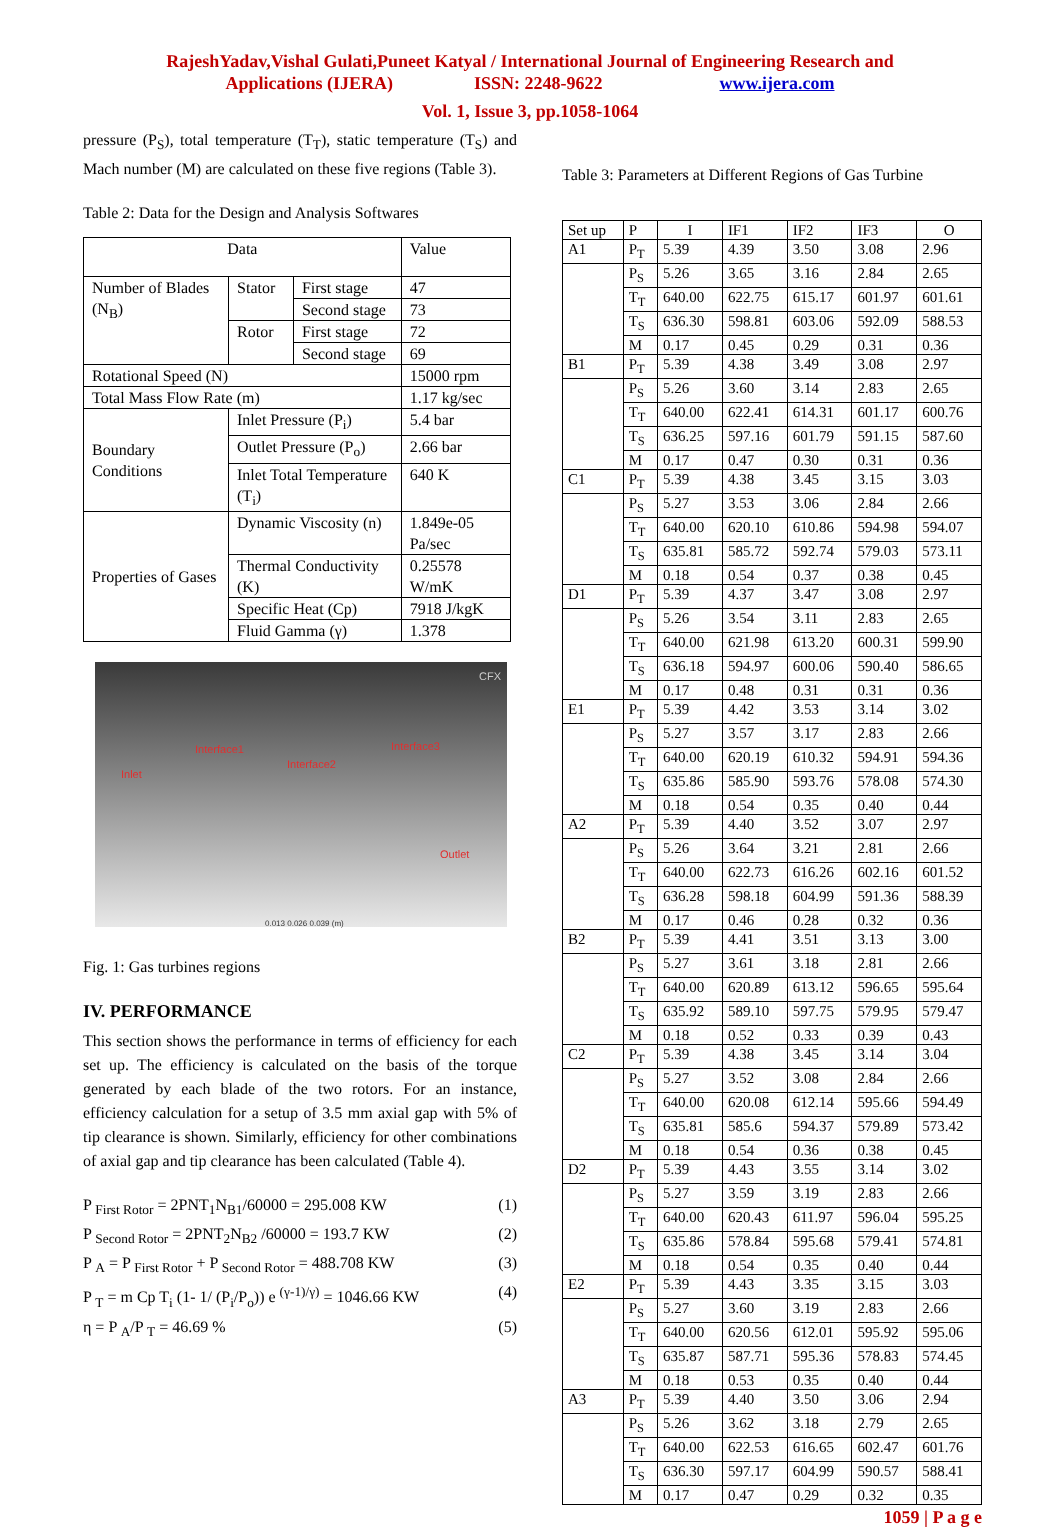RajeshYadav,Vishal Gulati,Puneet Katyal / International Journal of Engineering Research and
Applications (IJERA) ISSN: 2248-9622 www.ijera.com
Vol. 1, Issue 3, pp.1058-1064
pressure (P<sub>S</sub>), total temperature (T<sub>T</sub>), static temperature (T<sub>S</sub>) and Mach number (M) are calculated on these five regions (Table 3).
Table 2: Data for the Design and Analysis Softwares
| Data | | | Value |
| Number of Blades (N<sub>B</sub>) | Stator | First stage | 47 |
| | | Second stage | 73 |
| | Rotor | First stage | 72 |
| | | Second stage | 69 |
| Rotational Speed (N) | | | 15000 rpm |
| Total Mass Flow Rate (m) | | | 1.17 kg/sec |
| Boundary Conditions | Inlet Pressure (P<sub>i</sub>) | | 5.4 bar |
| | Outlet Pressure (P<sub>o</sub>) | | 2.66 bar |
| | Inlet Total Temperature (T<sub>i</sub>) | | 640 K |
| Properties of Gases | Dynamic Viscosity (n) | | 1.849e-05 Pa/sec |
| | Thermal Conductivity (K) | | 0.25578 W/mK |
| | Specific Heat (Cp) | | 7918 J/kgK |
| | Fluid Gamma (γ) | | 1.378 |
CFX
Interface1
Interface2
Interface3
Inlet
Outlet
0.013 0.026 0.039 (m)
Fig. 1: Gas turbines regions
IV. PERFORMANCE
This section shows the performance in terms of efficiency for each set up. The efficiency is calculated on the basis of the torque generated by each blade of the two rotors. For an instance, efficiency calculation for a setup of 3.5 mm axial gap with 5% of tip clearance is shown. Similarly, efficiency for other combinations of axial gap and tip clearance has been calculated (Table 4).
P <sub>First Rotor</sub> = 2PNT<sub>1</sub>N<sub>B1</sub>/60000 = 295.008 KW (1)
P <sub>Second Rotor</sub> = 2PNT<sub>2</sub>N<sub>B2</sub> /60000 = 193.7 KW (2)
P <sub>A</sub> = P <sub>First Rotor</sub> + P <sub>Second Rotor</sub> = 488.708 KW (3)
P <sub>T</sub> = m Cp T<sub>i</sub> (1- 1/ (P<sub>i</sub>/P<sub>o</sub>)) e <sup>(γ-1)/γ)</sup> = 1046.66 KW (4)
η = P <sub>A</sub>/P <sub>T</sub> = 46.69 % (5)
Table 3: Parameters at Different Regions of Gas Turbine
| Set up | P | I | IF1 | IF2 | IF3 | O |
| A1 | P<sub>T</sub> | 5.39 | 4.39 | 3.50 | 3.08 | 2.96 |
| | P<sub>S</sub> | 5.26 | 3.65 | 3.16 | 2.84 | 2.65 |
| | T<sub>T</sub> | 640.00 | 622.75 | 615.17 | 601.97 | 601.61 |
| | T<sub>S</sub> | 636.30 | 598.81 | 603.06 | 592.09 | 588.53 |
| | M | 0.17 | 0.45 | 0.29 | 0.31 | 0.36 |
| B1 | P<sub>T</sub> | 5.39 | 4.38 | 3.49 | 3.08 | 2.97 |
| | P<sub>S</sub> | 5.26 | 3.60 | 3.14 | 2.83 | 2.65 |
| | T<sub>T</sub> | 640.00 | 622.41 | 614.31 | 601.17 | 600.76 |
| | T<sub>S</sub> | 636.25 | 597.16 | 601.79 | 591.15 | 587.60 |
| | M | 0.17 | 0.47 | 0.30 | 0.31 | 0.36 |
| C1 | P<sub>T</sub> | 5.39 | 4.38 | 3.45 | 3.15 | 3.03 |
| | P<sub>S</sub> | 5.27 | 3.53 | 3.06 | 2.84 | 2.66 |
| | T<sub>T</sub> | 640.00 | 620.10 | 610.86 | 594.98 | 594.07 |
| | T<sub>S</sub> | 635.81 | 585.72 | 592.74 | 579.03 | 573.11 |
| | M | 0.18 | 0.54 | 0.37 | 0.38 | 0.45 |
| D1 | P<sub>T</sub> | 5.39 | 4.37 | 3.47 | 3.08 | 2.97 |
| | P<sub>S</sub> | 5.26 | 3.54 | 3.11 | 2.83 | 2.65 |
| | T<sub>T</sub> | 640.00 | 621.98 | 613.20 | 600.31 | 599.90 |
| | T<sub>S</sub> | 636.18 | 594.97 | 600.06 | 590.40 | 586.65 |
| | M | 0.17 | 0.48 | 0.31 | 0.31 | 0.36 |
| E1 | P<sub>T</sub> | 5.39 | 4.42 | 3.53 | 3.14 | 3.02 |
| | P<sub>S</sub> | 5.27 | 3.57 | 3.17 | 2.83 | 2.66 |
| | T<sub>T</sub> | 640.00 | 620.19 | 610.32 | 594.91 | 594.36 |
| | T<sub>S</sub> | 635.86 | 585.90 | 593.76 | 578.08 | 574.30 |
| | M | 0.18 | 0.54 | 0.35 | 0.40 | 0.44 |
| A2 | P<sub>T</sub> | 5.39 | 4.40 | 3.52 | 3.07 | 2.97 |
| | P<sub>S</sub> | 5.26 | 3.64 | 3.21 | 2.81 | 2.66 |
| | T<sub>T</sub> | 640.00 | 622.73 | 616.26 | 602.16 | 601.52 |
| | T<sub>S</sub> | 636.28 | 598.18 | 604.99 | 591.36 | 588.39 |
| | M | 0.17 | 0.46 | 0.28 | 0.32 | 0.36 |
| B2 | P<sub>T</sub> | 5.39 | 4.41 | 3.51 | 3.13 | 3.00 |
| | P<sub>S</sub> | 5.27 | 3.61 | 3.18 | 2.81 | 2.66 |
| | T<sub>T</sub> | 640.00 | 620.89 | 613.12 | 596.65 | 595.64 |
| | T<sub>S</sub> | 635.92 | 589.10 | 597.75 | 579.95 | 579.47 |
| | M | 0.18 | 0.52 | 0.33 | 0.39 | 0.43 |
| C2 | P<sub>T</sub> | 5.39 | 4.38 | 3.45 | 3.14 | 3.04 |
| | P<sub>S</sub> | 5.27 | 3.52 | 3.08 | 2.84 | 2.66 |
| | T<sub>T</sub> | 640.00 | 620.08 | 612.14 | 595.66 | 594.49 |
| | T<sub>S</sub> | 635.81 | 585.6 | 594.37 | 579.89 | 573.42 |
| | M | 0.18 | 0.54 | 0.36 | 0.38 | 0.45 |
| D2 | P<sub>T</sub> | 5.39 | 4.43 | 3.55 | 3.14 | 3.02 |
| | P<sub>S</sub> | 5.27 | 3.59 | 3.19 | 2.83 | 2.66 |
| | T<sub>T</sub> | 640.00 | 620.43 | 611.97 | 596.04 | 595.25 |
| | T<sub>S</sub> | 635.86 | 578.84 | 595.68 | 579.41 | 574.81 |
| | M | 0.18 | 0.54 | 0.35 | 0.40 | 0.44 |
| E2 | P<sub>T</sub> | 5.39 | 4.43 | 3.35 | 3.15 | 3.03 |
| | P<sub>S</sub> | 5.27 | 3.60 | 3.19 | 2.83 | 2.66 |
| | T<sub>T</sub> | 640.00 | 620.56 | 612.01 | 595.92 | 595.06 |
| | T<sub>S</sub> | 635.87 | 587.71 | 595.36 | 578.83 | 574.45 |
| | M | 0.18 | 0.53 | 0.35 | 0.40 | 0.44 |
| A3 | P<sub>T</sub> | 5.39 | 4.40 | 3.50 | 3.06 | 2.94 |
| | P<sub>S</sub> | 5.26 | 3.62 | 3.18 | 2.79 | 2.65 |
| | T<sub>T</sub> | 640.00 | 622.53 | 616.65 | 602.47 | 601.76 |
| | T<sub>S</sub> | 636.30 | 597.17 | 604.99 | 590.57 | 588.41 |
| | M | 0.17 | 0.47 | 0.29 | 0.32 | 0.35 |
1059 | P a g e